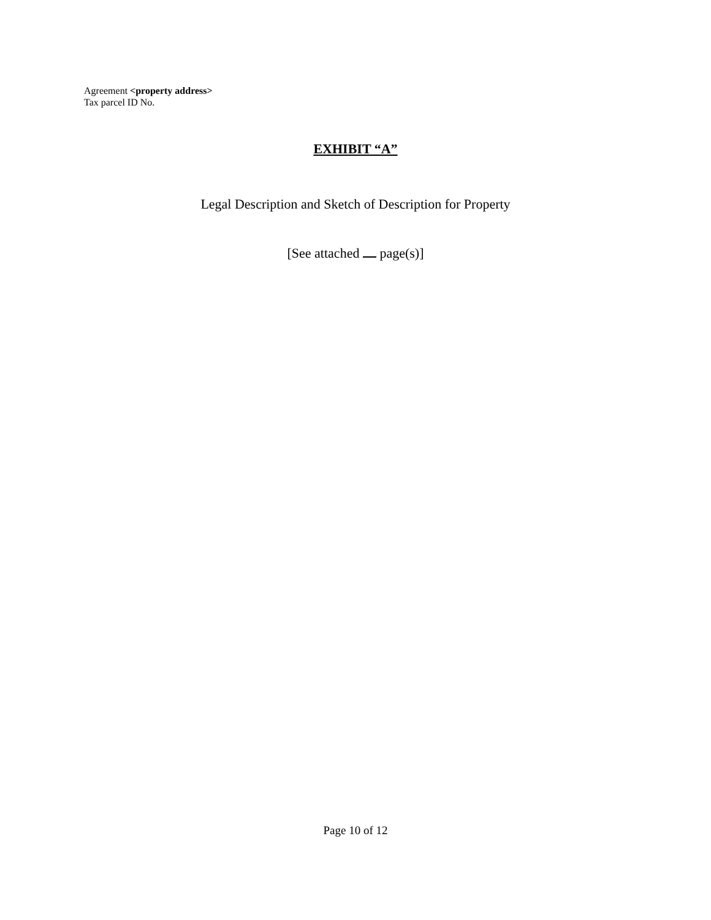Agreement <property address>
Tax parcel ID No.
EXHIBIT “A”
Legal Description and Sketch of Description for Property
[See attached page(s)]
Page 10 of 12